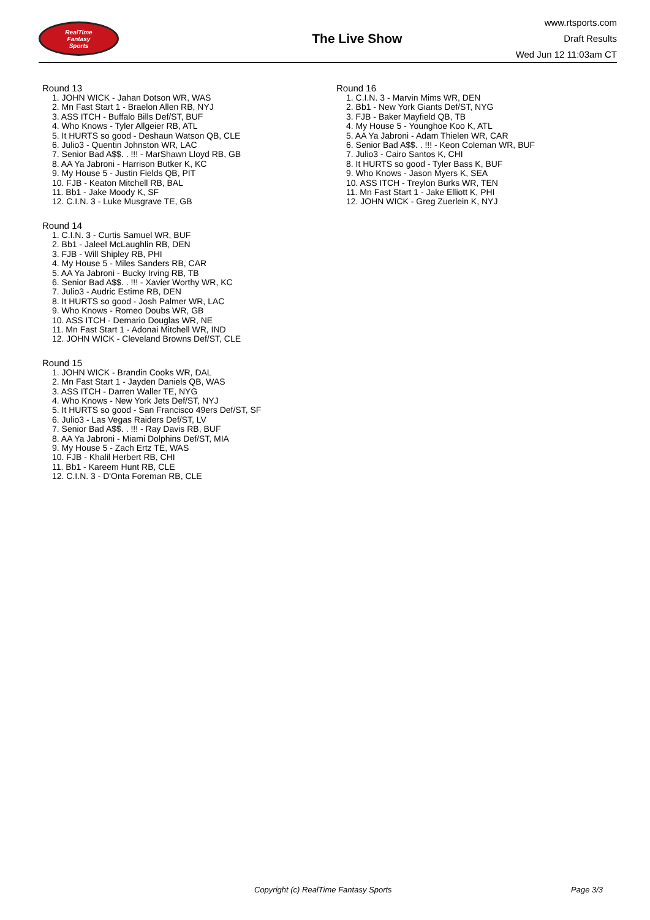RealTime
Fantasy
Sports
The Live Show
www.rtsports.com
Draft Results
Wed Jun 12 11:03am CT
Round 13
1. JOHN WICK - Jahan Dotson WR, WAS
2. Mn Fast Start 1 - Braelon Allen RB, NYJ
3. ASS ITCH - Buffalo Bills Def/ST, BUF
4. Who Knows - Tyler Allgeier RB, ATL
5. It HURTS so good - Deshaun Watson QB, CLE
6. Julio3 - Quentin Johnston WR, LAC
7. Senior Bad A$$. . !!! - MarShawn Lloyd RB, GB
8. AA Ya Jabroni - Harrison Butker K, KC
9. My House 5 - Justin Fields QB, PIT
10. FJB - Keaton Mitchell RB, BAL
11. Bb1 - Jake Moody K, SF
12. C.I.N. 3 - Luke Musgrave TE, GB
Round 14
1. C.I.N. 3 - Curtis Samuel WR, BUF
2. Bb1 - Jaleel McLaughlin RB, DEN
3. FJB - Will Shipley RB, PHI
4. My House 5 - Miles Sanders RB, CAR
5. AA Ya Jabroni - Bucky Irving RB, TB
6. Senior Bad A$$. . !!! - Xavier Worthy WR, KC
7. Julio3 - Audric Estime RB, DEN
8. It HURTS so good - Josh Palmer WR, LAC
9. Who Knows - Romeo Doubs WR, GB
10. ASS ITCH - Demario Douglas WR, NE
11. Mn Fast Start 1 - Adonai Mitchell WR, IND
12. JOHN WICK - Cleveland Browns Def/ST, CLE
Round 15
1. JOHN WICK - Brandin Cooks WR, DAL
2. Mn Fast Start 1 - Jayden Daniels QB, WAS
3. ASS ITCH - Darren Waller TE, NYG
4. Who Knows - New York Jets Def/ST, NYJ
5. It HURTS so good - San Francisco 49ers Def/ST, SF
6. Julio3 - Las Vegas Raiders Def/ST, LV
7. Senior Bad A$$. . !!! - Ray Davis RB, BUF
8. AA Ya Jabroni - Miami Dolphins Def/ST, MIA
9. My House 5 - Zach Ertz TE, WAS
10. FJB - Khalil Herbert RB, CHI
11. Bb1 - Kareem Hunt RB, CLE
12. C.I.N. 3 - D'Onta Foreman RB, CLE
Round 16
1. C.I.N. 3 - Marvin Mims WR, DEN
2. Bb1 - New York Giants Def/ST, NYG
3. FJB - Baker Mayfield QB, TB
4. My House 5 - Younghoe Koo K, ATL
5. AA Ya Jabroni - Adam Thielen WR, CAR
6. Senior Bad A$$. . !!! - Keon Coleman WR, BUF
7. Julio3 - Cairo Santos K, CHI
8. It HURTS so good - Tyler Bass K, BUF
9. Who Knows - Jason Myers K, SEA
10. ASS ITCH - Treylon Burks WR, TEN
11. Mn Fast Start 1 - Jake Elliott K, PHI
12. JOHN WICK - Greg Zuerlein K, NYJ
Copyright (c) RealTime Fantasy Sports Page 3/3